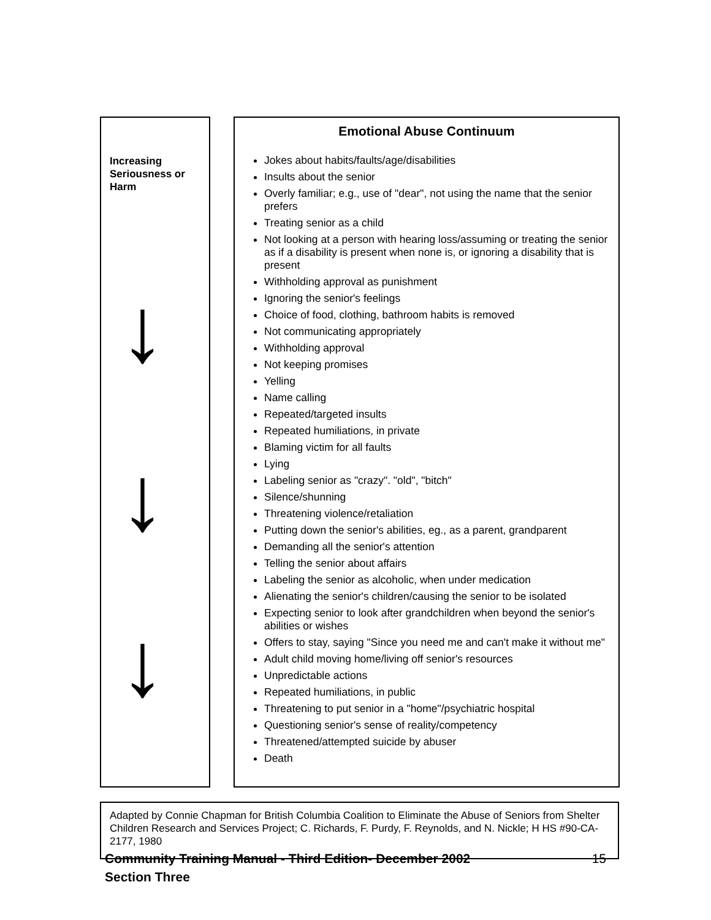Increasing
Seriousness or
Harm
↓
↓
↓
Emotional Abuse Continuum
Jokes about habits/faults/age/disabilities
Insults about the senior
Overly familiar; e.g., use of "dear", not using the name that the senior prefers
Treating senior as a child
Not looking at a person with hearing loss/assuming or treating the senior as if a disability is present when none is, or ignoring a disability that is present
Withholding approval as punishment
Ignoring the senior's feelings
Choice of food, clothing, bathroom habits is removed
Not communicating appropriately
Withholding approval
Not keeping promises
Yelling
Name calling
Repeated/targeted insults
Repeated humiliations, in private
Blaming victim for all faults
Lying
Labeling senior as "crazy". "old", "bitch"
Silence/shunning
Threatening violence/retaliation
Putting down the senior's abilities, eg., as a parent, grandparent
Demanding all the senior's attention
Telling the senior about affairs
Labeling the senior as alcoholic, when under medication
Alienating the senior's children/causing the senior to be isolated
Expecting senior to look after grandchildren when beyond the senior's abilities or wishes
Offers to stay, saying "Since you need me and can't make it without me"
Adult child moving home/living off senior's resources
Unpredictable actions
Repeated humiliations, in public
Threatening to put senior in a "home"/psychiatric hospital
Questioning senior's sense of reality/competency
Threatened/attempted suicide by abuser
Death
Adapted by Connie Chapman for British Columbia Coalition to Eliminate the Abuse of Seniors from Shelter Children Research and Services Project; C. Richards, F. Purdy, F. Reynolds, and N. Nickle; H HS #90-CA-2177, 1980
Community Training Manual - Third Edition- December 2002
Section Three 15